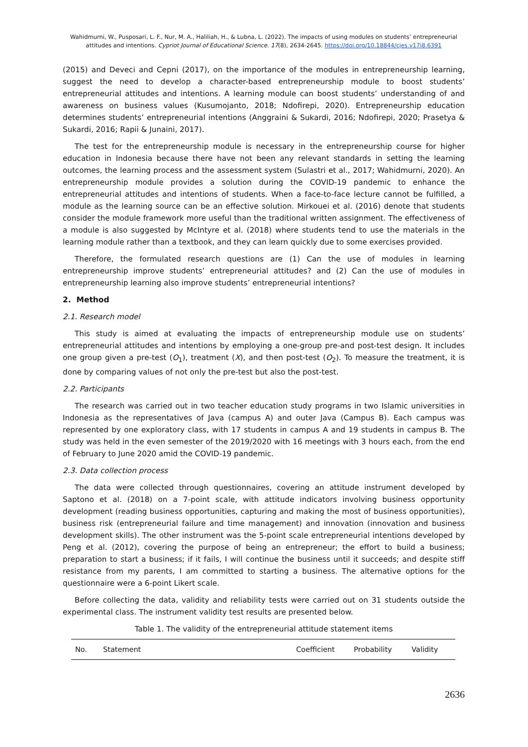Wahidmurni, W., Pusposari, L. F., Nur, M. A., Haliliah, H., & Lubna, L. (2022). The impacts of using modules on students’ entrepreneurial attitudes and intentions. Cypriot Journal of Educational Science. 17(8), 2634-2645. https://doi.org/10.18844/cjes.v17i8.6391
(2015) and Deveci and Cepni (2017), on the importance of the modules in entrepreneurship learning, suggest the need to develop a character-based entrepreneurship module to boost students’ entrepreneurial attitudes and intentions. A learning module can boost students’ understanding of and awareness on business values (Kusumojanto, 2018; Ndofirepi, 2020). Entrepreneurship education determines students’ entrepreneurial intentions (Anggraini & Sukardi, 2016; Ndofirepi, 2020; Prasetya & Sukardi, 2016; Rapii & Junaini, 2017).
The test for the entrepreneurship module is necessary in the entrepreneurship course for higher education in Indonesia because there have not been any relevant standards in setting the learning outcomes, the learning process and the assessment system (Sulastri et al., 2017; Wahidmurni, 2020). An entrepreneurship module provides a solution during the COVID-19 pandemic to enhance the entrepreneurial attitudes and intentions of students. When a face-to-face lecture cannot be fulfilled, a module as the learning source can be an effective solution. Mirkouei et al. (2016) denote that students consider the module framework more useful than the traditional written assignment. The effectiveness of a module is also suggested by McIntyre et al. (2018) where students tend to use the materials in the learning module rather than a textbook, and they can learn quickly due to some exercises provided.
Therefore, the formulated research questions are (1) Can the use of modules in learning entrepreneurship improve students’ entrepreneurial attitudes? and (2) Can the use of modules in entrepreneurship learning also improve students’ entrepreneurial intentions?
2. Method
2.1. Research model
This study is aimed at evaluating the impacts of entrepreneurship module use on students’ entrepreneurial attitudes and intentions by employing a one-group pre-and post-test design. It includes one group given a pre-test (O<sub>1</sub>), treatment (X), and then post-test (O<sub>2</sub>). To measure the treatment, it is done by comparing values of not only the pre-test but also the post-test.
2.2. Participants
The research was carried out in two teacher education study programs in two Islamic universities in Indonesia as the representatives of Java (campus A) and outer Java (Campus B). Each campus was represented by one exploratory class, with 17 students in campus A and 19 students in campus B. The study was held in the even semester of the 2019/2020 with 16 meetings with 3 hours each, from the end of February to June 2020 amid the COVID-19 pandemic.
2.3. Data collection process
The data were collected through questionnaires, covering an attitude instrument developed by Saptono et al. (2018) on a 7-point scale, with attitude indicators involving business opportunity development (reading business opportunities, capturing and making the most of business opportunities), business risk (entrepreneurial failure and time management) and innovation (innovation and business development skills). The other instrument was the 5-point scale entrepreneurial intentions developed by Peng et al. (2012), covering the purpose of being an entrepreneur; the effort to build a business; preparation to start a business; if it fails, I will continue the business until it succeeds; and despite stiff resistance from my parents, I am committed to starting a business. The alternative options for the questionnaire were a 6-point Likert scale.
Before collecting the data, validity and reliability tests were carried out on 31 students outside the experimental class. The instrument validity test results are presented below.
Table 1. The validity of the entrepreneurial attitude statement items
| No. | Statement | Coefficient | Probability | Validity |
| --- | --- | --- | --- | --- |
2636